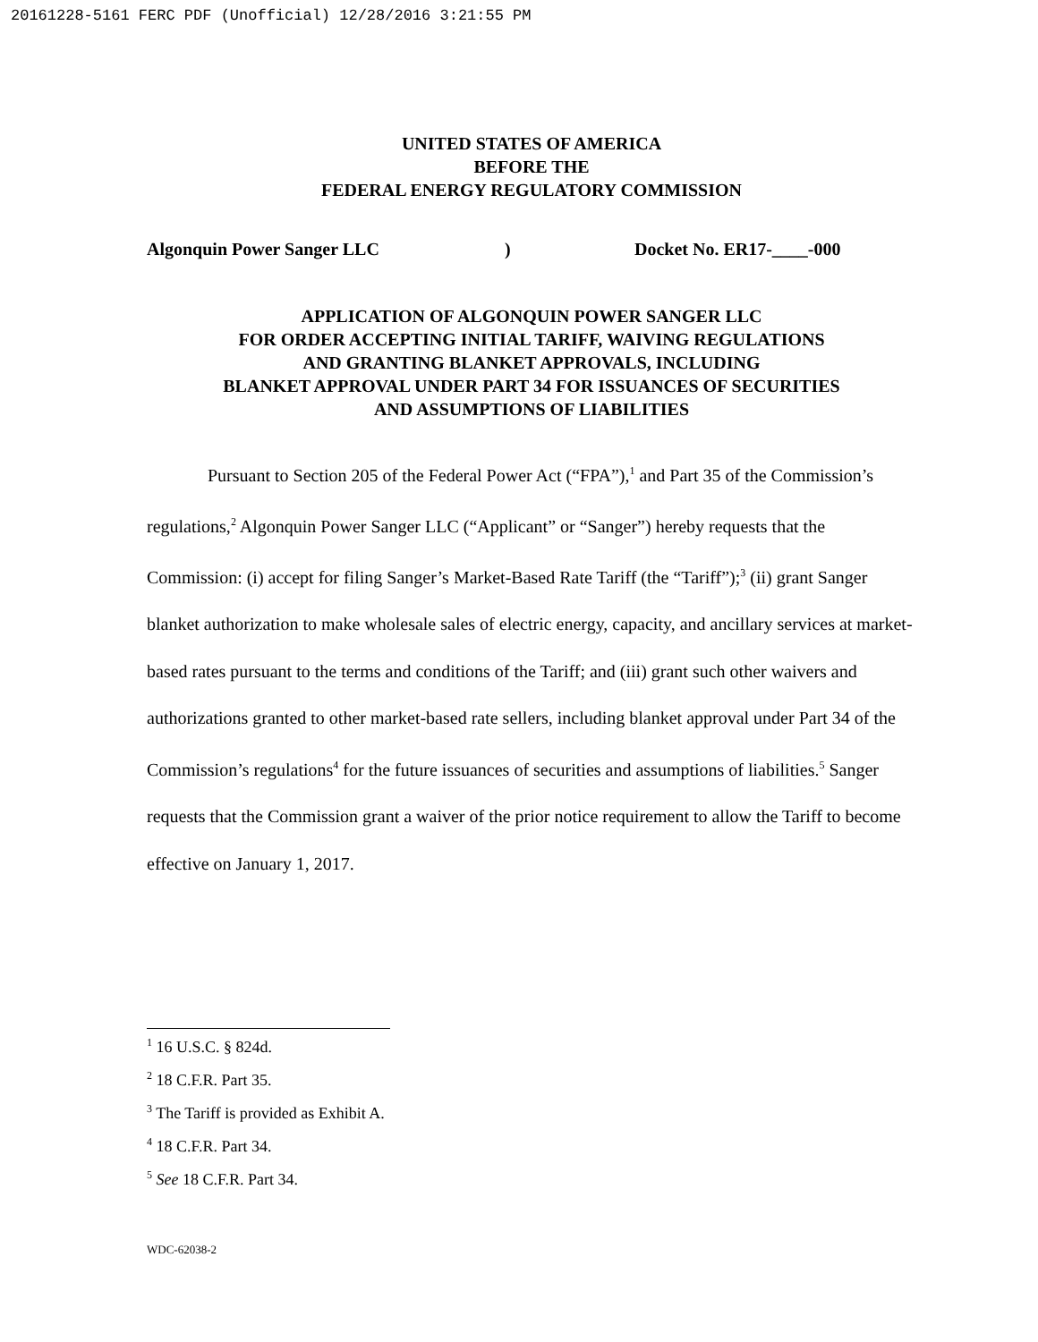20161228-5161 FERC PDF (Unofficial) 12/28/2016 3:21:55 PM
UNITED STATES OF AMERICA
BEFORE THE
FEDERAL ENERGY REGULATORY COMMISSION
Algonquin Power Sanger LLC) Docket No. ER17-____-000
APPLICATION OF ALGONQUIN POWER SANGER LLC
FOR ORDER ACCEPTING INITIAL TARIFF, WAIVING REGULATIONS
AND GRANTING BLANKET APPROVALS, INCLUDING
BLANKET APPROVAL UNDER PART 34 FOR ISSUANCES OF SECURITIES
AND ASSUMPTIONS OF LIABILITIES
Pursuant to Section 205 of the Federal Power Act (“FPA”),<sup>1</sup> and Part 35 of the Commission’s regulations,<sup>2</sup> Algonquin Power Sanger LLC (“Applicant” or “Sanger”) hereby requests that the Commission: (i) accept for filing Sanger’s Market-Based Rate Tariff (the “Tariff”);<sup>3</sup> (ii) grant Sanger blanket authorization to make wholesale sales of electric energy, capacity, and ancillary services at market-based rates pursuant to the terms and conditions of the Tariff; and (iii) grant such other waivers and authorizations granted to other market-based rate sellers, including blanket approval under Part 34 of the Commission’s regulations<sup>4</sup> for the future issuances of securities and assumptions of liabilities.<sup>5</sup> Sanger requests that the Commission grant a waiver of the prior notice requirement to allow the Tariff to become effective on January 1, 2017.
<sup>1</sup> 16 U.S.C. § 824d.
<sup>2</sup> 18 C.F.R. Part 35.
<sup>3</sup> The Tariff is provided as Exhibit A.
<sup>4</sup> 18 C.F.R. Part 34.
<sup>5</sup> See 18 C.F.R. Part 34.
WDC-62038-2